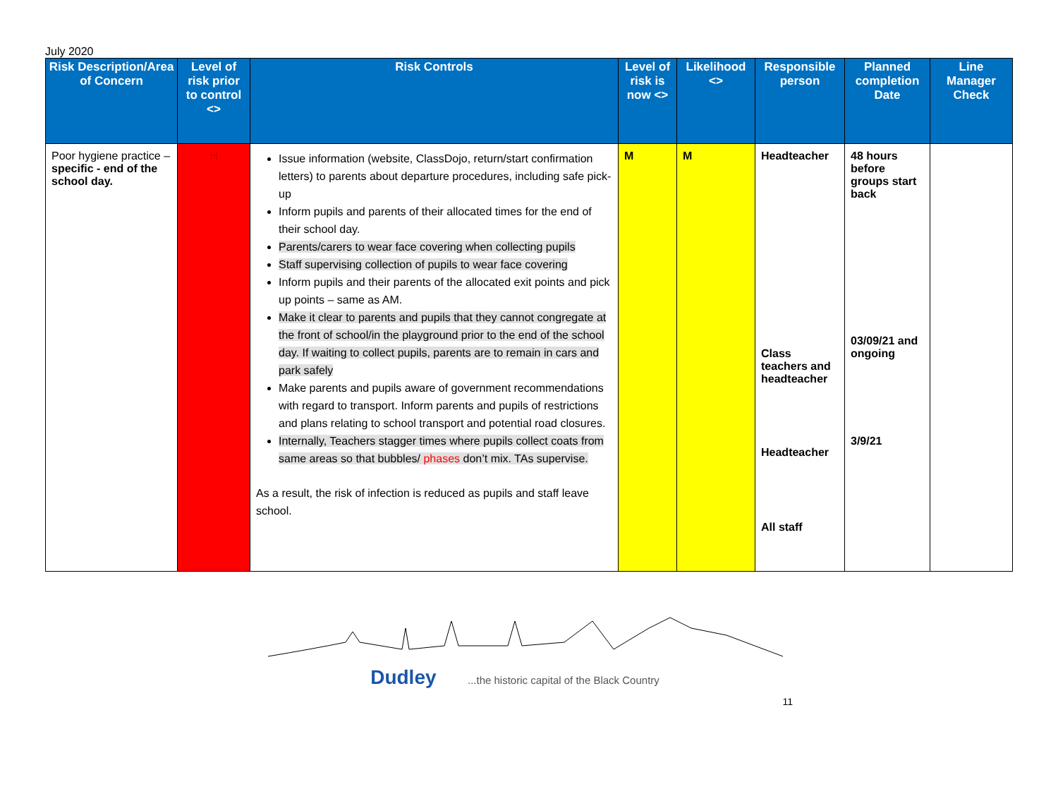July 2020
| Risk Description/Area of Concern | Level of risk prior to control <> | Risk Controls | Level of risk is now <> | Likelihood <> | Responsible person | Planned completion Date | Line Manager Check |
| --- | --- | --- | --- | --- | --- | --- | --- |
| Poor hygiene practice – specific - end of the school day. | H | Issue information (website, ClassDojo, return/start confirmation letters) to parents about departure procedures, including safe pick-up Inform pupils and parents of their allocated times for the end of their school day. Parents/carers to wear face covering when collecting pupils Staff supervising collection of pupils to wear face covering Inform pupils and their parents of the allocated exit points and pick up points – same as AM. Make it clear to parents and pupils that they cannot congregate at the front of school/in the playground prior to the end of the school day. If waiting to collect pupils, parents are to remain in cars and park safely Make parents and pupils aware of government recommendations with regard to transport. Inform parents and pupils of restrictions and plans relating to school transport and potential road closures. Internally, Teachers stagger times where pupils collect coats from same areas so that bubbles/ phases don’t mix. TAs supervise. As a result, the risk of infection is reduced as pupils and staff leave school. | M | M | Headteacher Class teachers and headteacher Headteacher All staff | 48 hours before groups start back 03/09/21 and ongoing 3/9/21 | |
Dudley ...the historic capital of the Black Country
11